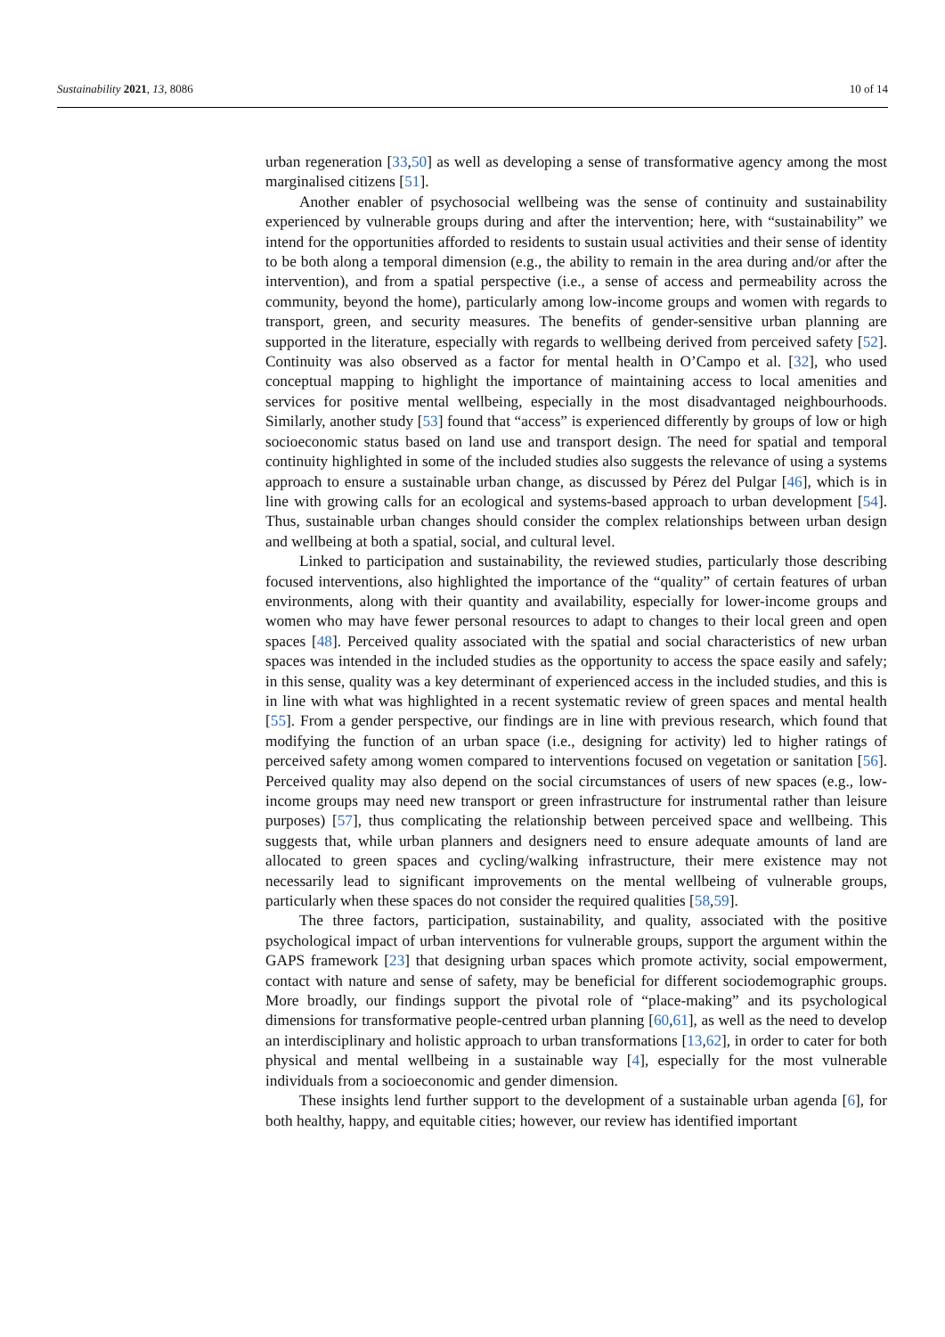Sustainability 2021, 13, 8086 10 of 14
urban regeneration [33,50] as well as developing a sense of transformative agency among the most marginalised citizens [51].
Another enabler of psychosocial wellbeing was the sense of continuity and sustainability experienced by vulnerable groups during and after the intervention; here, with “sustainability” we intend for the opportunities afforded to residents to sustain usual activities and their sense of identity to be both along a temporal dimension (e.g., the ability to remain in the area during and/or after the intervention), and from a spatial perspective (i.e., a sense of access and permeability across the community, beyond the home), particularly among low-income groups and women with regards to transport, green, and security measures. The benefits of gender-sensitive urban planning are supported in the literature, especially with regards to wellbeing derived from perceived safety [52]. Continuity was also observed as a factor for mental health in O’Campo et al. [32], who used conceptual mapping to highlight the importance of maintaining access to local amenities and services for positive mental wellbeing, especially in the most disadvantaged neighbourhoods. Similarly, another study [53] found that “access” is experienced differently by groups of low or high socioeconomic status based on land use and transport design. The need for spatial and temporal continuity highlighted in some of the included studies also suggests the relevance of using a systems approach to ensure a sustainable urban change, as discussed by Pérez del Pulgar [46], which is in line with growing calls for an ecological and systems-based approach to urban development [54]. Thus, sustainable urban changes should consider the complex relationships between urban design and wellbeing at both a spatial, social, and cultural level.
Linked to participation and sustainability, the reviewed studies, particularly those describing focused interventions, also highlighted the importance of the “quality” of certain features of urban environments, along with their quantity and availability, especially for lower-income groups and women who may have fewer personal resources to adapt to changes to their local green and open spaces [48]. Perceived quality associated with the spatial and social characteristics of new urban spaces was intended in the included studies as the opportunity to access the space easily and safely; in this sense, quality was a key determinant of experienced access in the included studies, and this is in line with what was highlighted in a recent systematic review of green spaces and mental health [55]. From a gender perspective, our findings are in line with previous research, which found that modifying the function of an urban space (i.e., designing for activity) led to higher ratings of perceived safety among women compared to interventions focused on vegetation or sanitation [56]. Perceived quality may also depend on the social circumstances of users of new spaces (e.g., low-income groups may need new transport or green infrastructure for instrumental rather than leisure purposes) [57], thus complicating the relationship between perceived space and wellbeing. This suggests that, while urban planners and designers need to ensure adequate amounts of land are allocated to green spaces and cycling/walking infrastructure, their mere existence may not necessarily lead to significant improvements on the mental wellbeing of vulnerable groups, particularly when these spaces do not consider the required qualities [58,59].
The three factors, participation, sustainability, and quality, associated with the positive psychological impact of urban interventions for vulnerable groups, support the argument within the GAPS framework [23] that designing urban spaces which promote activity, social empowerment, contact with nature and sense of safety, may be beneficial for different sociodemographic groups. More broadly, our findings support the pivotal role of “place-making” and its psychological dimensions for transformative people-centred urban planning [60,61], as well as the need to develop an interdisciplinary and holistic approach to urban transformations [13,62], in order to cater for both physical and mental wellbeing in a sustainable way [4], especially for the most vulnerable individuals from a socioeconomic and gender dimension.
These insights lend further support to the development of a sustainable urban agenda [6], for both healthy, happy, and equitable cities; however, our review has identified important